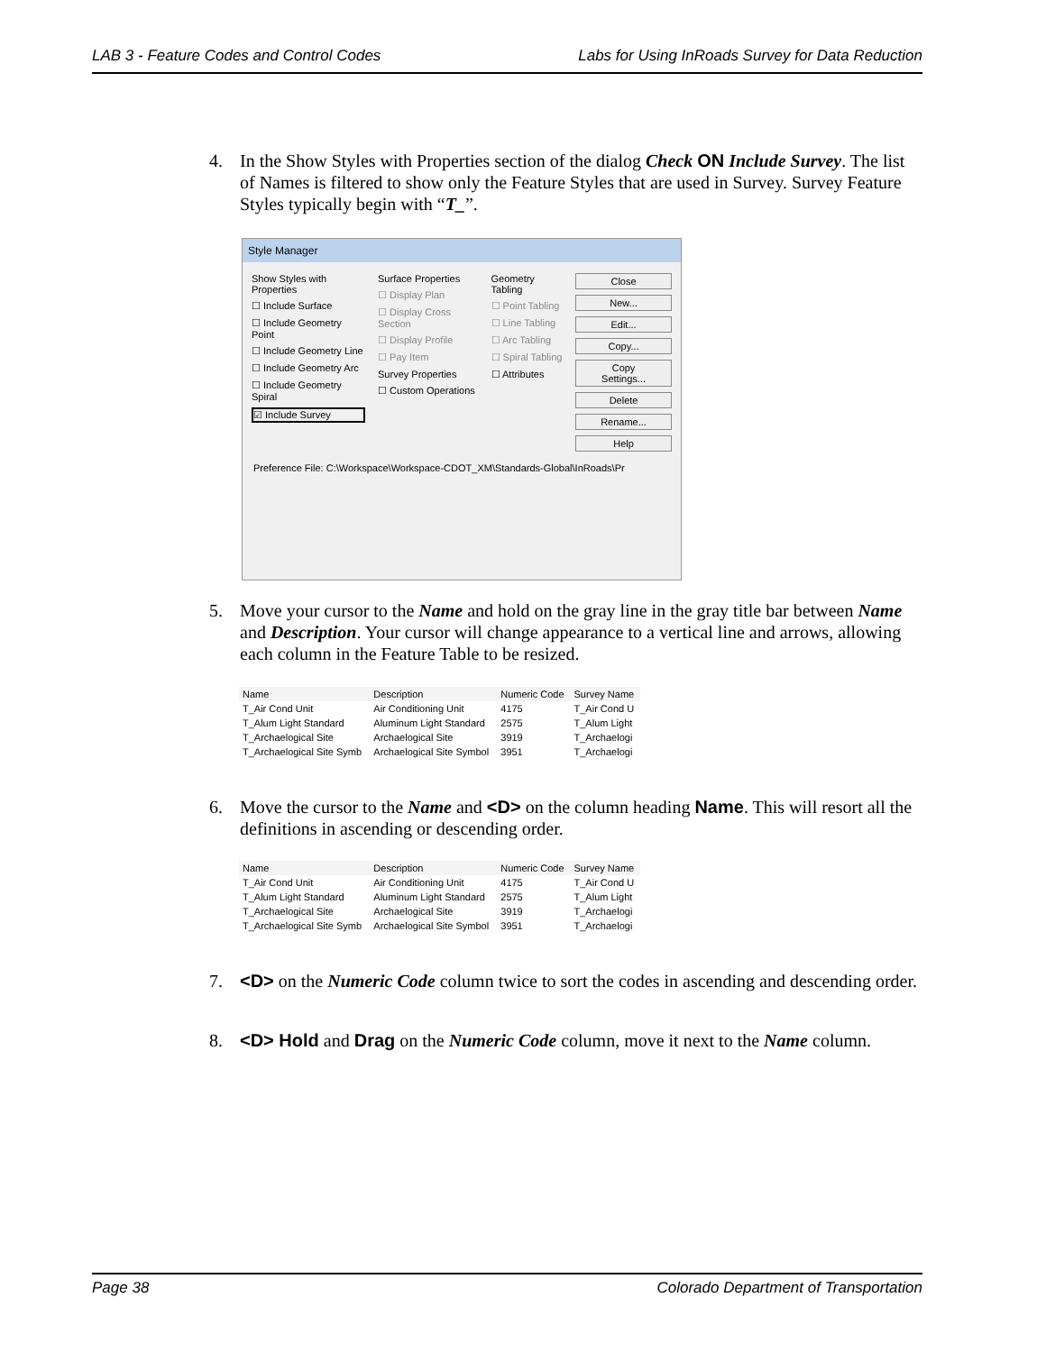LAB 3 - Feature Codes and Control Codes Labs for Using InRoads Survey for Data Reduction
4. In the Show Styles with Properties section of the dialog Check ON Include Survey. The list of Names is filtered to show only the Feature Styles that are used in Survey. Survey Feature Styles typically begin with “T_”.
Style Manager
Show Styles with Properties
☐ Include Surface
☐ Include Geometry Point
☐ Include Geometry Line
☐ Include Geometry Arc
☐ Include Geometry Spiral
☑ Include Survey
Surface Properties
☐ Display Plan
☐ Display Cross Section
☐ Display Profile
☐ Pay Item
Survey Properties
☐ Custom Operations
Geometry Tabling
☐ Point Tabling
☐ Line Tabling
☐ Arc Tabling
☐ Spiral Tabling
☐ Attributes
Close
New...
Edit...
Copy...
Copy Settings...
Delete
Rename...
Help
Preference File: C:\Workspace\Workspace-CDOT_XM\Standards-Global\InRoads\Pr
5. Move your cursor to the Name and hold on the gray line in the gray title bar between Name and Description. Your cursor will change appearance to a vertical line and arrows, allowing each column in the Feature Table to be resized.
| Name | Description | Numeric Code | Survey Name |
| --- | --- | --- | --- |
| T_Air Cond Unit | Air Conditioning Unit | 4175 | T_Air Cond U |
| T_Alum Light Standard | Aluminum Light Standard | 2575 | T_Alum Light |
| T_Archaelogical Site | Archaelogical Site | 3919 | T_Archaelogi |
| T_Archaelogical Site Symb | Archaelogical Site Symbol | 3951 | T_Archaelogi |
6. Move the cursor to the Name and <D> on the column heading Name. This will resort all the definitions in ascending or descending order.
| Name | Description | Numeric Code | Survey Name |
| --- | --- | --- | --- |
| T_Air Cond Unit | Air Conditioning Unit | 4175 | T_Air Cond U |
| T_Alum Light Standard | Aluminum Light Standard | 2575 | T_Alum Light |
| T_Archaelogical Site | Archaelogical Site | 3919 | T_Archaelogi |
| T_Archaelogical Site Symb | Archaelogical Site Symbol | 3951 | T_Archaelogi |
7. <D> on the Numeric Code column twice to sort the codes in ascending and descending order.
8. <D> Hold and Drag on the Numeric Code column, move it next to the Name column.
Page 38 Colorado Department of Transportation